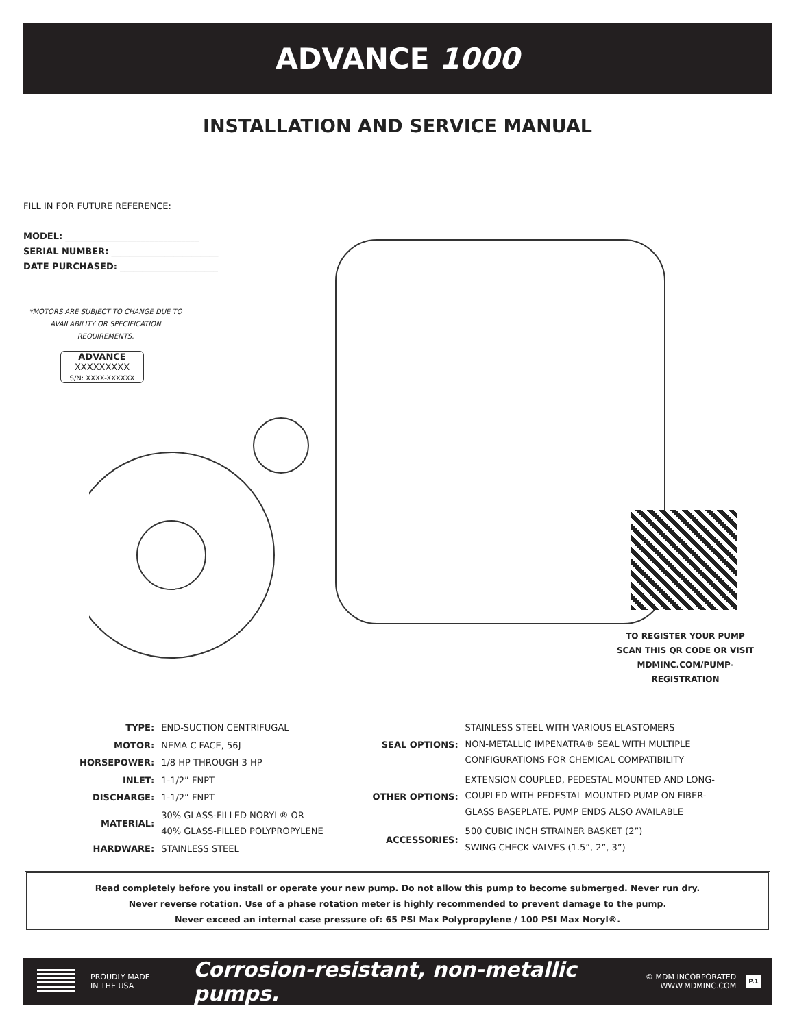ADVANCE 1000
INSTALLATION AND SERVICE MANUAL
FILL IN FOR FUTURE REFERENCE:
MODEL: ______________________________
SERIAL NUMBER: ________________________
DATE PURCHASED: ______________________
*MOTORS ARE SUBJECT TO CHANGE DUE TO AVAILABILITY OR SPECIFICATION REQUIREMENTS.
ADVANCE
XXXXXXXXX
S/N: XXXX-XXXXXX
TO REGISTER YOUR PUMP
SCAN THIS QR CODE OR VISIT
MDMINC.COM/PUMP-REGISTRATION
| TYPE: | END-SUCTION CENTRIFUGAL |
| MOTOR: | NEMA C FACE, 56J |
| HORSEPOWER: | 1/8 HP THROUGH 3 HP |
| INLET: | 1-1/2” FNPT |
| DISCHARGE: | 1-1/2” FNPT |
| MATERIAL: | 30% GLASS-FILLED NORYL® OR 40% GLASS-FILLED POLYPROPYLENE |
| HARDWARE: | STAINLESS STEEL |
| SEAL OPTIONS: | STAINLESS STEEL WITH VARIOUS ELASTOMERS NON-METALLIC IMPENATRA® SEAL WITH MULTIPLE CONFIGURATIONS FOR CHEMICAL COMPATIBILITY |
| OTHER OPTIONS: | EXTENSION COUPLED, PEDESTAL MOUNTED AND LONG- COUPLED WITH PEDESTAL MOUNTED PUMP ON FIBER- GLASS BASEPLATE. PUMP ENDS ALSO AVAILABLE |
| ACCESSORIES: | 500 CUBIC INCH STRAINER BASKET (2”) SWING CHECK VALVES (1.5”, 2”, 3”) |
Read completely before you install or operate your new pump. Do not allow this pump to become submerged. Never run dry.
Never reverse rotation. Use of a phase rotation meter is highly recommended to prevent damage to the pump.
Never exceed an internal case pressure of: 65 PSI Max Polypropylene / 100 PSI Max Noryl®.
PROUDLY MADE
IN THE USA
Corrosion-resistant, non-metallic pumps.
© MDM INCORPORATED
WWW.MDMINC.COM
P.1